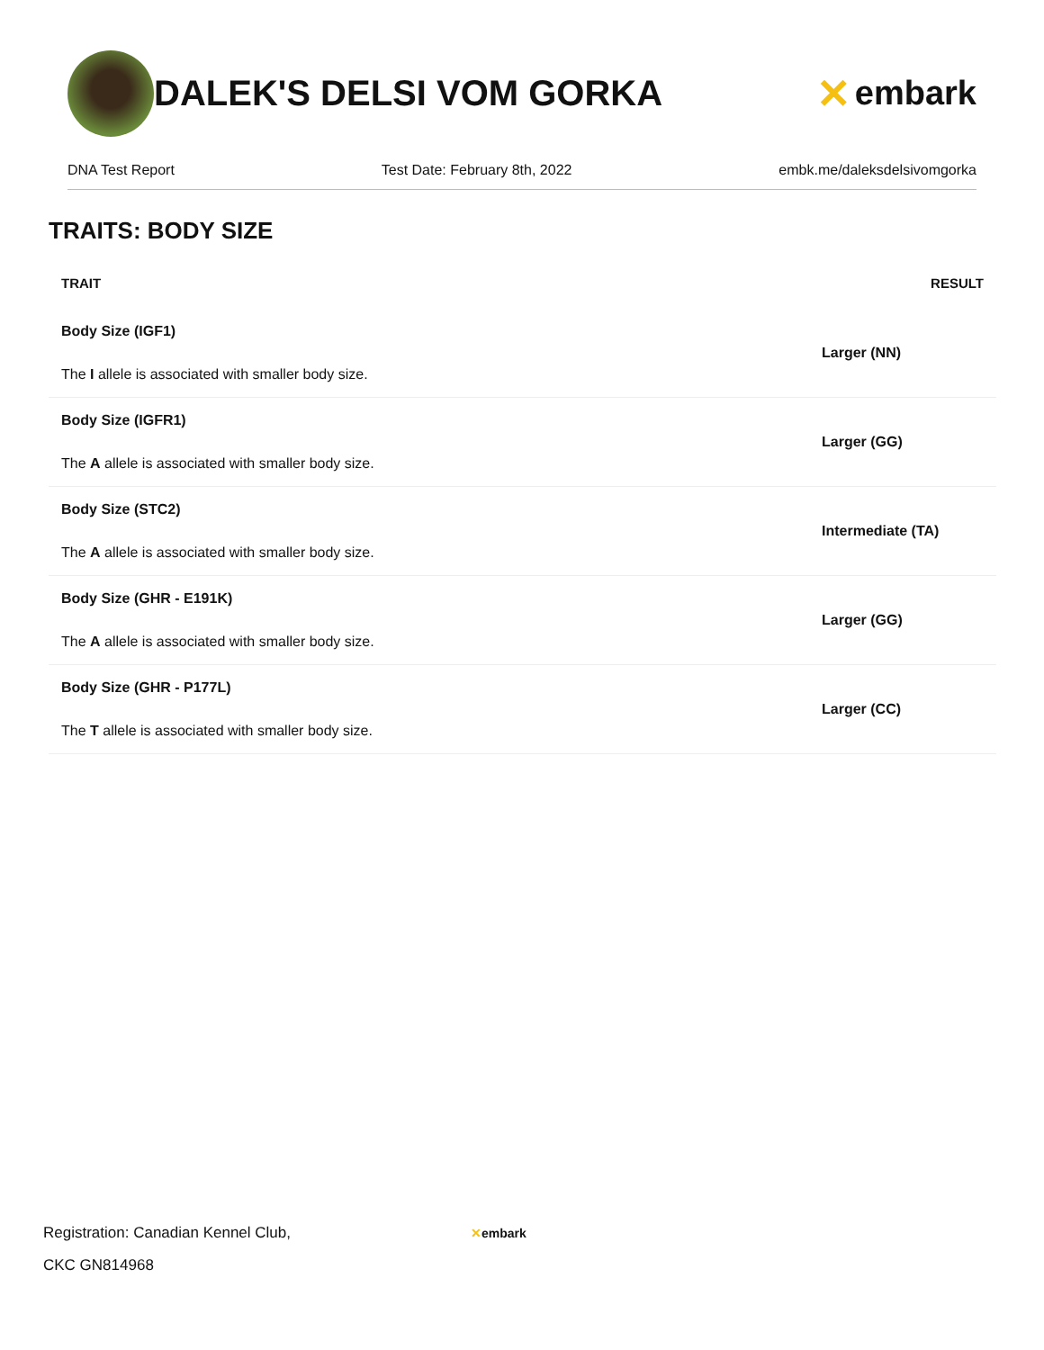DALEK'S DELSI VOM GORKA
✕ embark
DNA Test Report Test Date: February 8th, 2022 embk.me/daleksdelsivomgorka
TRAITS: BODY SIZE
| TRAIT | RESULT |
| --- | --- |
| Body Size (IGF1) The I allele is associated with smaller body size. | Larger (NN) |
| Body Size (IGFR1) The A allele is associated with smaller body size. | Larger (GG) |
| Body Size (STC2) The A allele is associated with smaller body size. | Intermediate (TA) |
| Body Size (GHR - E191K) The A allele is associated with smaller body size. | Larger (GG) |
| Body Size (GHR - P177L) The T allele is associated with smaller body size. | Larger (CC) |
Registration: Canadian Kennel Club,
CKC GN814968
✕embark